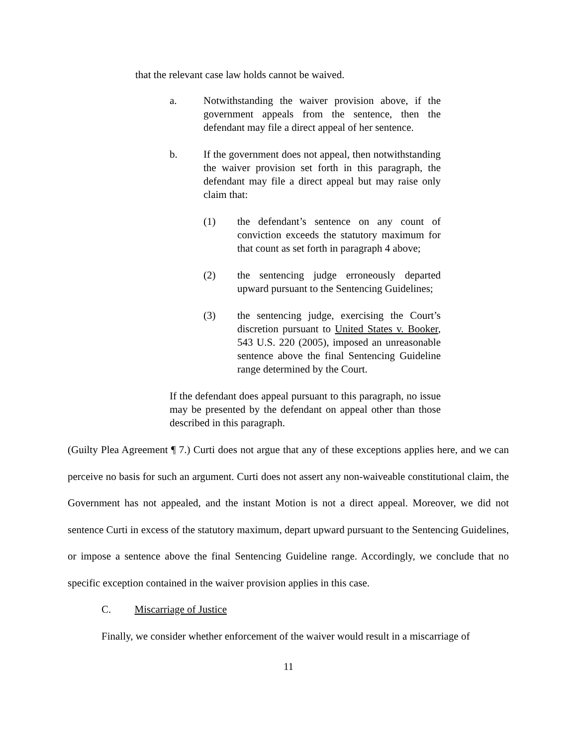that the relevant case law holds cannot be waived.
a. Notwithstanding the waiver provision above, if the government appeals from the sentence, then the defendant may file a direct appeal of her sentence.
b. If the government does not appeal, then notwithstanding the waiver provision set forth in this paragraph, the defendant may file a direct appeal but may raise only claim that:
(1) the defendant’s sentence on any count of conviction exceeds the statutory maximum for that count as set forth in paragraph 4 above;
(2) the sentencing judge erroneously departed upward pursuant to the Sentencing Guidelines;
(3) the sentencing judge, exercising the Court’s discretion pursuant to United States v. Booker, 543 U.S. 220 (2005), imposed an unreasonable sentence above the final Sentencing Guideline range determined by the Court.
If the defendant does appeal pursuant to this paragraph, no issue may be presented by the defendant on appeal other than those described in this paragraph.
(Guilty Plea Agreement ¶ 7.) Curti does not argue that any of these exceptions applies here, and we can perceive no basis for such an argument. Curti does not assert any non-waiveable constitutional claim, the Government has not appealed, and the instant Motion is not a direct appeal. Moreover, we did not sentence Curti in excess of the statutory maximum, depart upward pursuant to the Sentencing Guidelines, or impose a sentence above the final Sentencing Guideline range. Accordingly, we conclude that no specific exception contained in the waiver provision applies in this case.
C. Miscarriage of Justice
Finally, we consider whether enforcement of the waiver would result in a miscarriage of
11